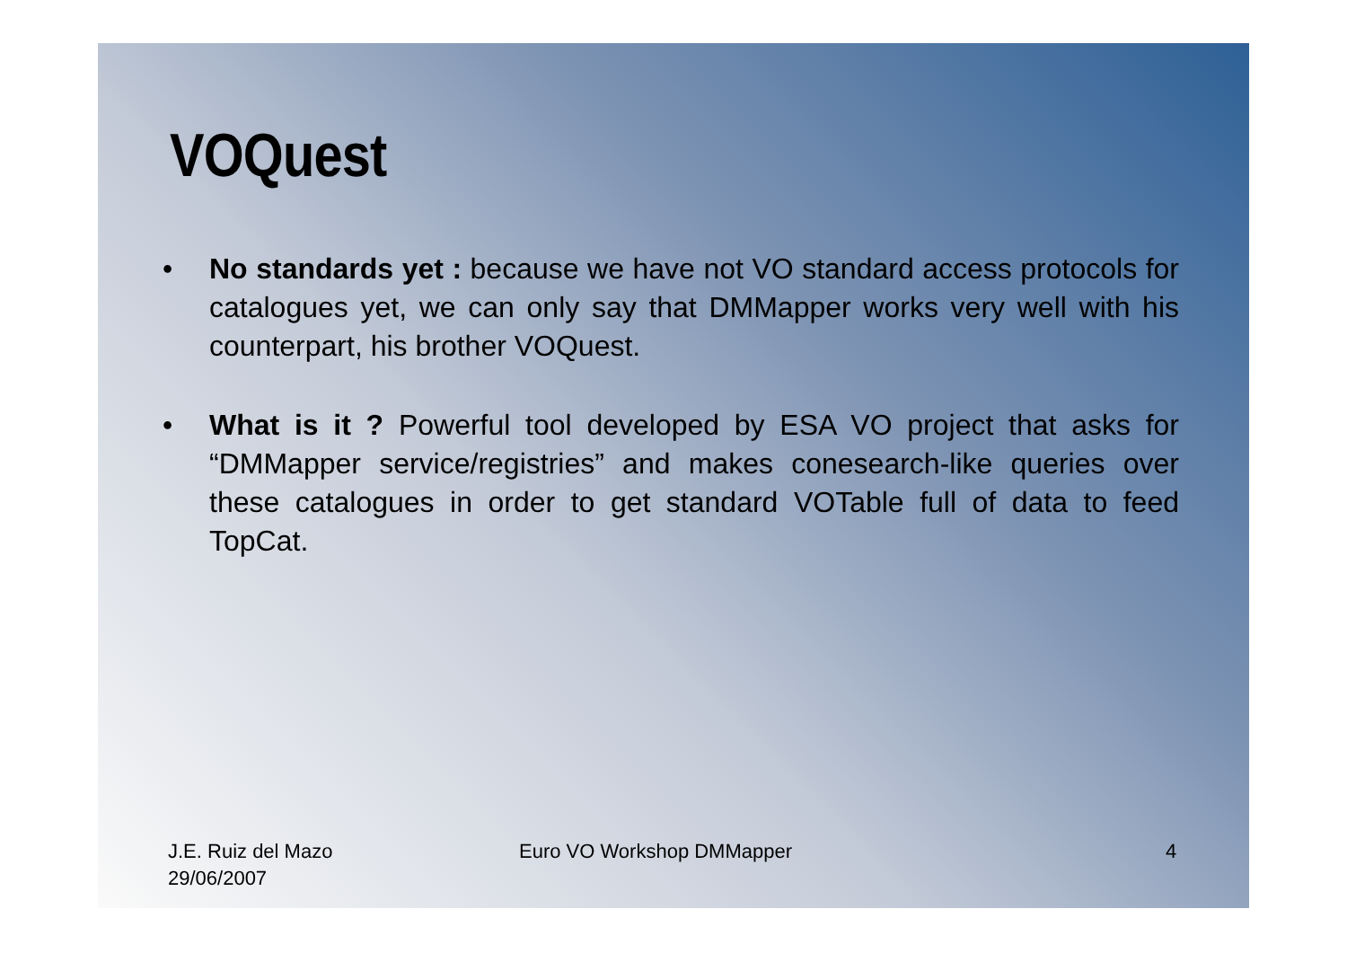VOQuest
• No standards yet : because we have not VO standard access protocols for catalogues yet, we can only say that DMMapper works very well with his counterpart, his brother VOQuest.
• What is it ? Powerful tool developed by ESA VO project that asks for “DMMapper service/registries” and makes conesearch-like queries over these catalogues in order to get standard VOTable full of data to feed TopCat.
J.E. Ruiz del Mazo
29/06/2007
Euro VO Workshop DMMapper 4